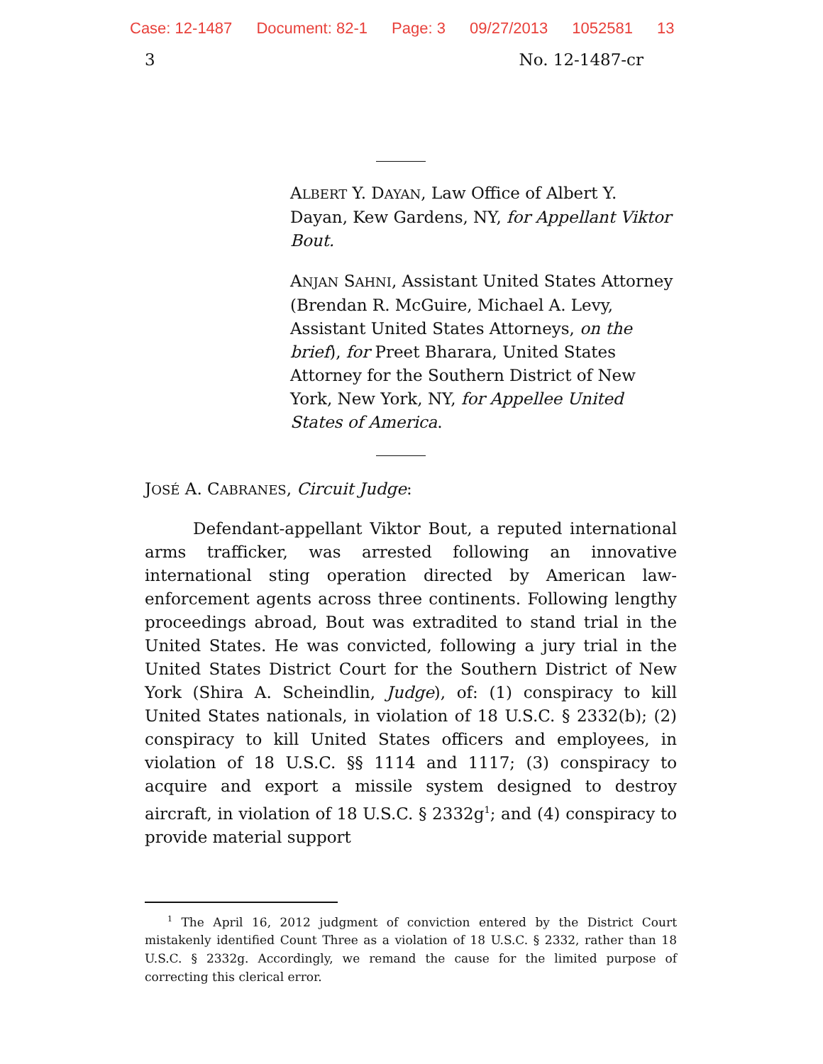Case: 12-1487 Document: 82-1 Page: 3 09/27/2013 1052581 13
3 No. 12-1487-cr
ALBERT Y. DAYAN, Law Office of Albert Y. Dayan, Kew Gardens, NY, for Appellant Viktor Bout.
ANJAN SAHNI, Assistant United States Attorney (Brendan R. McGuire, Michael A. Levy, Assistant United States Attorneys, on the brief), for Preet Bharara, United States Attorney for the Southern District of New York, New York, NY, for Appellee United States of America.
JOSÉ A. CABRANES, Circuit Judge:
Defendant-appellant Viktor Bout, a reputed international arms trafficker, was arrested following an innovative international sting operation directed by American law-enforcement agents across three continents. Following lengthy proceedings abroad, Bout was extradited to stand trial in the United States. He was convicted, following a jury trial in the United States District Court for the Southern District of New York (Shira A. Scheindlin, Judge), of: (1) conspiracy to kill United States nationals, in violation of 18 U.S.C. § 2332(b); (2) conspiracy to kill United States officers and employees, in violation of 18 U.S.C. §§ 1114 and 1117; (3) conspiracy to acquire and export a missile system designed to destroy aircraft, in violation of 18 U.S.C. § 2332g<sup>1</sup>; and (4) conspiracy to provide material support
<sup>1</sup> The April 16, 2012 judgment of conviction entered by the District Court mistakenly identified Count Three as a violation of 18 U.S.C. § 2332, rather than 18 U.S.C. § 2332g. Accordingly, we remand the cause for the limited purpose of correcting this clerical error.